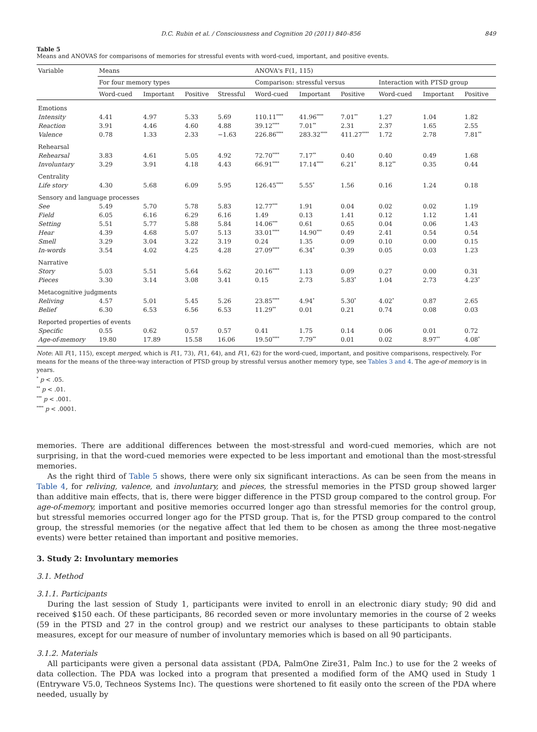D.C. Rubin et al. / Consciousness and Cognition 20 (2011) 840–856 849
Table 5
Means and ANOVAS for comparisons of memories for stressful events with word-cued, important, and positive events.
| Variable | Means | | | | ANOVA's F(1, 115) | | | | | |
| --- | --- | --- | --- | --- | --- | --- | --- | --- | --- | --- |
| | For four memory types | | | | Comparison: stressful versus | | | Interaction with PTSD group | | |
| | Word-cued | Important | Positive | Stressful | Word-cued | Important | Positive | Word-cued | Important | Positive |
| Emotions | | | | | | | | | | |
| Intensity | 4.41 | 4.97 | 5.33 | 5.69 | 110.11<sup>****</sup> | 41.96<sup>****</sup> | 7.01<sup>**</sup> | 1.27 | 1.04 | 1.82 |
| Reaction | 3.91 | 4.46 | 4.60 | 4.88 | 39.12<sup>****</sup> | 7.01<sup>**</sup> | 2.31 | 2.37 | 1.65 | 2.55 |
| Valence | 0.78 | 1.33 | 2.33 | −1.63 | 226.86<sup>****</sup> | 283.32<sup>****</sup> | 411.27<sup>****</sup> | 1.72 | 2.78 | 7.81<sup>**</sup> |
| Rehearsal | | | | | | | | | | |
| Rehearsal | 3.83 | 4.61 | 5.05 | 4.92 | 72.70<sup>****</sup> | 7.17<sup>**</sup> | 0.40 | 0.40 | 0.49 | 1.68 |
| Involuntary | 3.29 | 3.91 | 4.18 | 4.43 | 66.91<sup>****</sup> | 17.14<sup>****</sup> | 6.21<sup>*</sup> | 8.12<sup>**</sup> | 0.35 | 0.44 |
| Centrality | | | | | | | | | | |
| Life story | 4.30 | 5.68 | 6.09 | 5.95 | 126.45<sup>****</sup> | 5.55<sup>*</sup> | 1.56 | 0.16 | 1.24 | 0.18 |
| Sensory and language processes | | | | | | | | | | |
| See | 5.49 | 5.70 | 5.78 | 5.83 | 12.77<sup>***</sup> | 1.91 | 0.04 | 0.02 | 0.02 | 1.19 |
| Field | 6.05 | 6.16 | 6.29 | 6.16 | 1.49 | 0.13 | 1.41 | 0.12 | 1.12 | 1.41 |
| Setting | 5.51 | 5.77 | 5.88 | 5.84 | 14.06<sup>***</sup> | 0.61 | 0.65 | 0.04 | 0.06 | 1.43 |
| Hear | 4.39 | 4.68 | 5.07 | 5.13 | 33.01<sup>****</sup> | 14.90<sup>***</sup> | 0.49 | 2.41 | 0.54 | 0.54 |
| Smell | 3.29 | 3.04 | 3.22 | 3.19 | 0.24 | 1.35 | 0.09 | 0.10 | 0.00 | 0.15 |
| In-words | 3.54 | 4.02 | 4.25 | 4.28 | 27.09<sup>****</sup> | 6.34<sup>*</sup> | 0.39 | 0.05 | 0.03 | 1.23 |
| Narrative | | | | | | | | | | |
| Story | 5.03 | 5.51 | 5.64 | 5.62 | 20.16<sup>****</sup> | 1.13 | 0.09 | 0.27 | 0.00 | 0.31 |
| Pieces | 3.30 | 3.14 | 3.08 | 3.41 | 0.15 | 2.73 | 5.83<sup>*</sup> | 1.04 | 2.73 | 4.23<sup>*</sup> |
| Metacognitive judgments | | | | | | | | | | |
| Reliving | 4.57 | 5.01 | 5.45 | 5.26 | 23.85<sup>****</sup> | 4.94<sup>*</sup> | 5.30<sup>*</sup> | 4.02<sup>*</sup> | 0.87 | 2.65 |
| Belief | 6.30 | 6.53 | 6.56 | 6.53 | 11.29<sup>**</sup> | 0.01 | 0.21 | 0.74 | 0.08 | 0.03 |
| Reported properties of events | | | | | | | | | | |
| Specific | 0.55 | 0.62 | 0.57 | 0.57 | 0.41 | 1.75 | 0.14 | 0.06 | 0.01 | 0.72 |
| Age-of-memory | 19.80 | 17.89 | 15.58 | 16.06 | 19.50<sup>****</sup> | 7.79<sup>**</sup> | 0.01 | 0.02 | 8.97<sup>**</sup> | 4.08<sup>*</sup> |
Note: All F(1, 115), except merged, which is F(1, 73), F(1, 64), and F(1, 62) for the word-cued, important, and positive comparisons, respectively. For means for the means of the three-way interaction of PTSD group by stressful versus another memory type, see Tables 3 and 4. The age-of memory is in years.
<sup>*</sup> p < .05.
<sup>**</sup> p < .01.
<sup>***</sup> p < .001.
<sup>****</sup> p < .0001.
memories. There are additional differences between the most-stressful and word-cued memories, which are not surprising, in that the word-cued memories were expected to be less important and emotional than the most-stressful memories.
As the right third of Table 5 shows, there were only six significant interactions. As can be seen from the means in Table 4, for reliving, valence, and involuntary, and pieces, the stressful memories in the PTSD group showed larger than additive main effects, that is, there were bigger difference in the PTSD group compared to the control group. For age-of-memory, important and positive memories occurred longer ago than stressful memories for the control group, but stressful memories occurred longer ago for the PTSD group. That is, for the PTSD group compared to the control group, the stressful memories (or the negative affect that led them to be chosen as among the three most-negative events) were better retained than important and positive memories.
3. Study 2: Involuntary memories
3.1. Method
3.1.1. Participants
During the last session of Study 1, participants were invited to enroll in an electronic diary study; 90 did and received $150 each. Of these participants, 86 recorded seven or more involuntary memories in the course of 2 weeks (59 in the PTSD and 27 in the control group) and we restrict our analyses to these participants to obtain stable measures, except for our measure of number of involuntary memories which is based on all 90 participants.
3.1.2. Materials
All participants were given a personal data assistant (PDA, PalmOne Zire31, Palm Inc.) to use for the 2 weeks of data collection. The PDA was locked into a program that presented a modified form of the AMQ used in Study 1 (Entryware V5.0, Techneos Systems Inc). The questions were shortened to fit easily onto the screen of the PDA where needed, usually by